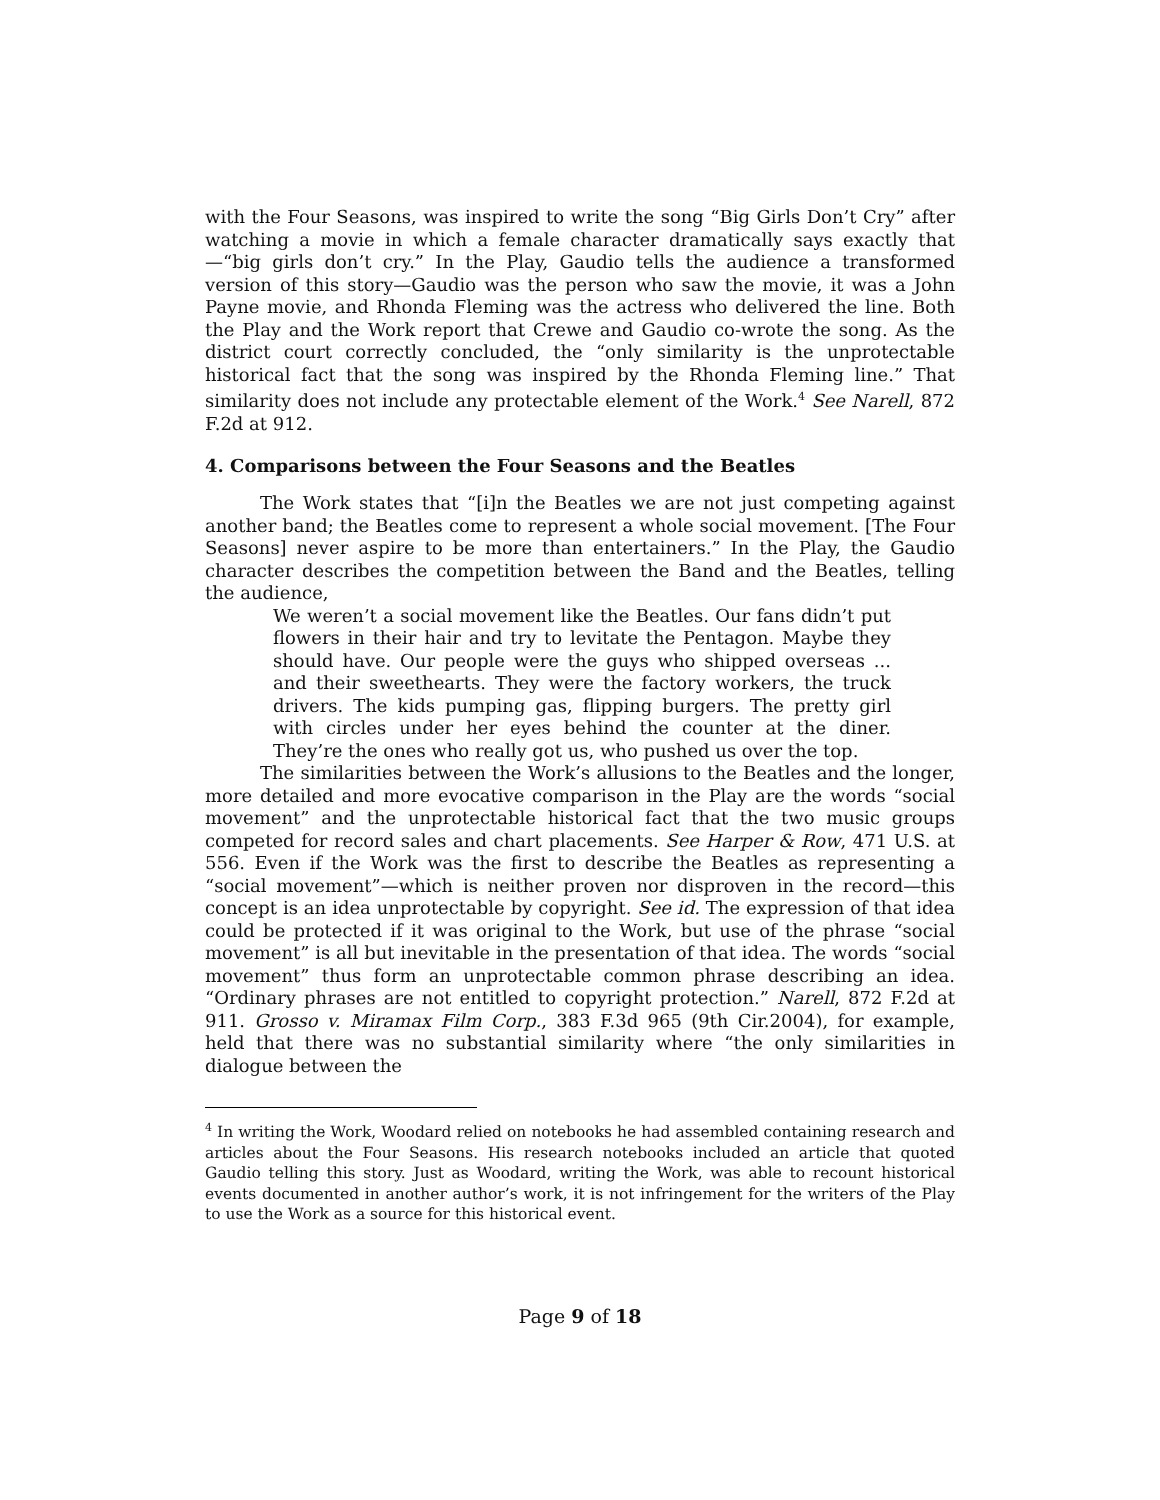with the Four Seasons, was inspired to write the song “Big Girls Don’t Cry” after watching a movie in which a female character dramatically says exactly that—“big girls don’t cry.” In the Play, Gaudio tells the audience a transformed version of this story—Gaudio was the person who saw the movie, it was a John Payne movie, and Rhonda Fleming was the actress who delivered the line. Both the Play and the Work report that Crewe and Gaudio co-wrote the song. As the district court correctly concluded, the “only similarity is the unprotectable historical fact that the song was inspired by the Rhonda Fleming line.” That similarity does not include any protectable element of the Work.<sup>4</sup> See Narell, 872 F.2d at 912.
4. Comparisons between the Four Seasons and the Beatles
The Work states that “[i]n the Beatles we are not just competing against another band; the Beatles come to represent a whole social movement. [The Four Seasons] never aspire to be more than entertainers.” In the Play, the Gaudio character describes the competition between the Band and the Beatles, telling the audience,
We weren’t a social movement like the Beatles. Our fans didn’t put flowers in their hair and try to levitate the Pentagon. Maybe they should have. Our people were the guys who shipped overseas ... and their sweethearts. They were the factory workers, the truck drivers. The kids pumping gas, flipping burgers. The pretty girl with circles under her eyes behind the counter at the diner. They’re the ones who really got us, who pushed us over the top.
The similarities between the Work’s allusions to the Beatles and the longer, more detailed and more evocative comparison in the Play are the words “social movement” and the unprotectable historical fact that the two music groups competed for record sales and chart placements. See Harper & Row, 471 U.S. at 556. Even if the Work was the first to describe the Beatles as representing a “social movement”—which is neither proven nor disproven in the record—this concept is an idea unprotectable by copyright. See id. The expression of that idea could be protected if it was original to the Work, but use of the phrase “social movement” is all but inevitable in the presentation of that idea. The words “social movement” thus form an unprotectable common phrase describing an idea. “Ordinary phrases are not entitled to copyright protection.” Narell, 872 F.2d at 911. Grosso v. Miramax Film Corp., 383 F.3d 965 (9th Cir.2004), for example, held that there was no substantial similarity where “the only similarities in dialogue between the
<sup>4</sup> In writing the Work, Woodard relied on notebooks he had assembled containing research and articles about the Four Seasons. His research notebooks included an article that quoted Gaudio telling this story. Just as Woodard, writing the Work, was able to recount historical events documented in another author’s work, it is not infringement for the writers of the Play to use the Work as a source for this historical event.
Page 9 of 18